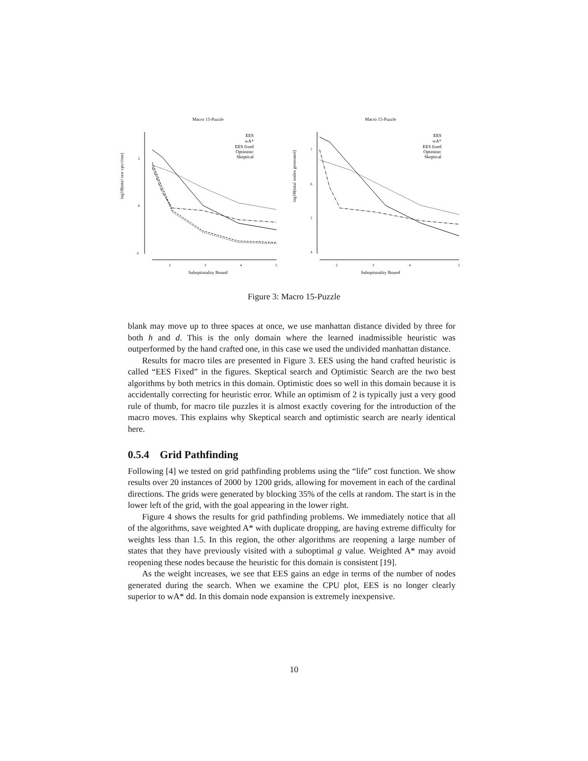Macro 15-Puzzle
2
0
-2
2
3
4
5
EES
wA*
EES fixed
Optimistc
Skeptical
Suboptimality Bound
log10(total raw cpu time)
Macro 15-Puzzle
7
6
5
4
EES
wA*
EES fixed
Optimistc
Skeptical
2
3
4
5
Suboptimality Bound
log10(total nodes generated)
Figure 3: Macro 15-Puzzle
blank may move up to three spaces at once, we use manhattan distance divided by three for both h and d. This is the only domain where the learned inadmissible heuristic was outperformed by the hand crafted one, in this case we used the undivided manhattan distance.
Results for macro tiles are presented in Figure 3. EES using the hand crafted heuristic is called “EES Fixed” in the figures. Skeptical search and Optimistic Search are the two best algorithms by both metrics in this domain. Optimistic does so well in this domain because it is accidentally correcting for heuristic error. While an optimism of 2 is typically just a very good rule of thumb, for macro tile puzzles it is almost exactly covering for the introduction of the macro moves. This explains why Skeptical search and optimistic search are nearly identical here.
0.5.4 Grid Pathfinding
Following [4] we tested on grid pathfinding problems using the “life” cost function. We show results over 20 instances of 2000 by 1200 grids, allowing for movement in each of the cardinal directions. The grids were generated by blocking 35% of the cells at random. The start is in the lower left of the grid, with the goal appearing in the lower right.
Figure 4 shows the results for grid pathfinding problems. We immediately notice that all of the algorithms, save weighted A* with duplicate dropping, are having extreme difficulty for weights less than 1.5. In this region, the other algorithms are reopening a large number of states that they have previously visited with a suboptimal g value. Weighted A* may avoid reopening these nodes because the heuristic for this domain is consistent [19].
As the weight increases, we see that EES gains an edge in terms of the number of nodes generated during the search. When we examine the CPU plot, EES is no longer clearly superior to wA* dd. In this domain node expansion is extremely inexpensive.
10